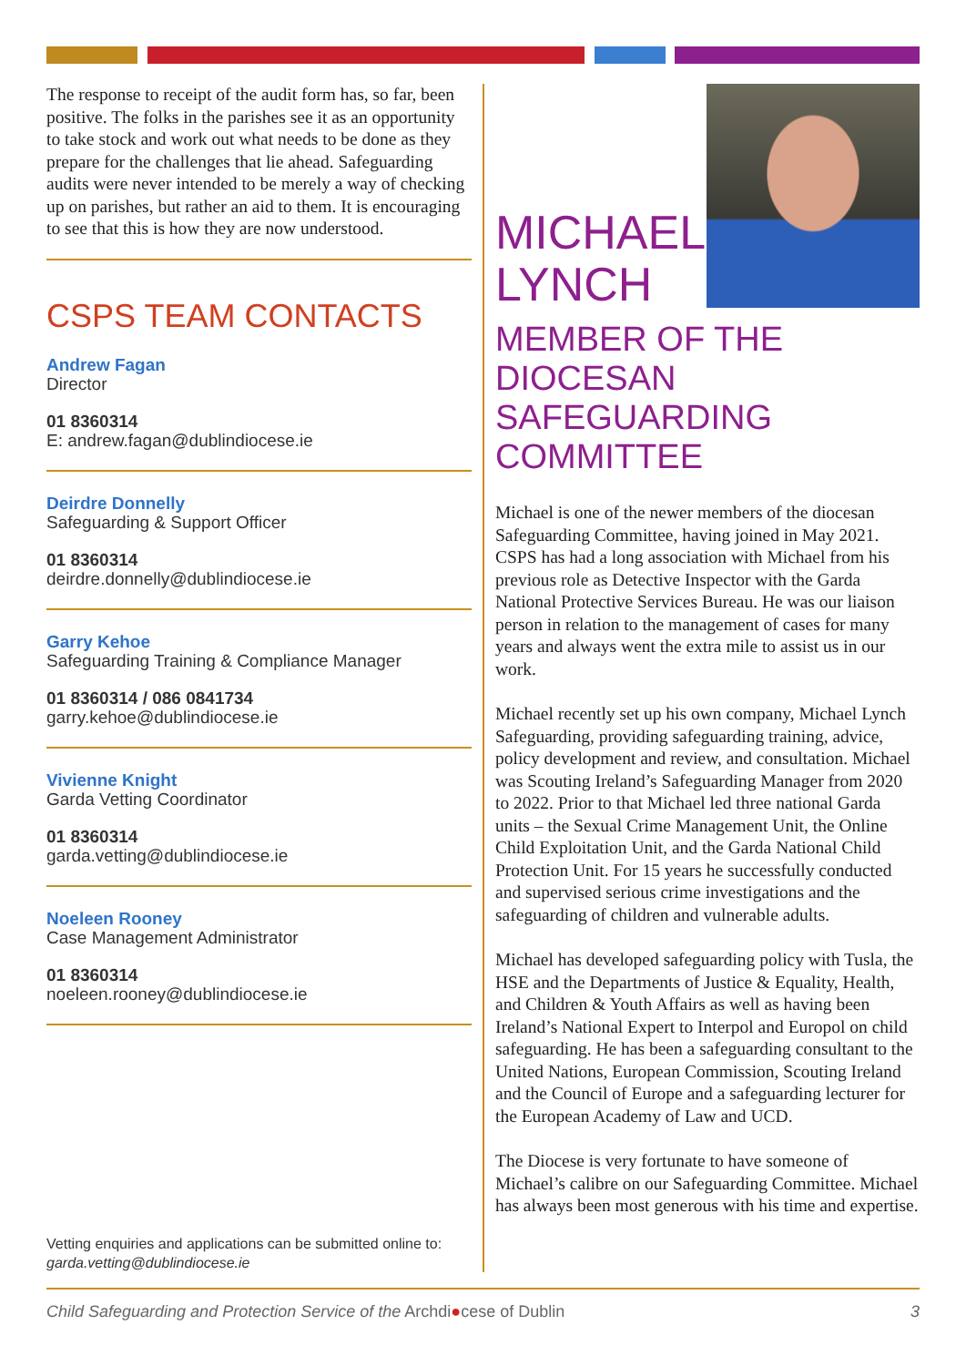The response to receipt of the audit form has, so far, been positive. The folks in the parishes see it as an opportunity to take stock and work out what needs to be done as they prepare for the challenges that lie ahead. Safeguarding audits were never intended to be merely a way of checking up on parishes, but rather an aid to them. It is encouraging to see that this is how they are now understood.
CSPS TEAM CONTACTS
Andrew Fagan
Director
01 8360314
E: andrew.fagan@dublindiocese.ie
Deirdre Donnelly
Safeguarding & Support Officer
01 8360314
deirdre.donnelly@dublindiocese.ie
Garry Kehoe
Safeguarding Training & Compliance Manager
01 8360314 / 086 0841734
garry.kehoe@dublindiocese.ie
Vivienne Knight
Garda Vetting Coordinator
01 8360314
garda.vetting@dublindiocese.ie
Noeleen Rooney
Case Management Administrator
01 8360314
noeleen.rooney@dublindiocese.ie
Vetting enquiries and applications can be submitted online to: garda.vetting@dublindiocese.ie
MICHAEL
LYNCH
MEMBER OF THE DIOCESAN SAFEGUARDING COMMITTEE
Michael is one of the newer members of the diocesan Safeguarding Committee, having joined in May 2021. CSPS has had a long association with Michael from his previous role as Detective Inspector with the Garda National Protective Services Bureau. He was our liaison person in relation to the management of cases for many years and always went the extra mile to assist us in our work.
Michael recently set up his own company, Michael Lynch Safeguarding, providing safeguarding training, advice, policy development and review, and consultation. Michael was Scouting Ireland’s Safeguarding Manager from 2020 to 2022. Prior to that Michael led three national Garda units – the Sexual Crime Management Unit, the Online Child Exploitation Unit, and the Garda National Child Protection Unit. For 15 years he successfully conducted and supervised serious crime investigations and the safeguarding of children and vulnerable adults.
Michael has developed safeguarding policy with Tusla, the HSE and the Departments of Justice & Equality, Health, and Children & Youth Affairs as well as having been Ireland’s National Expert to Interpol and Europol on child safeguarding. He has been a safeguarding consultant to the United Nations, European Commission, Scouting Ireland and the Council of Europe and a safeguarding lecturer for the European Academy of Law and UCD.
The Diocese is very fortunate to have someone of Michael’s calibre on our Safeguarding Committee. Michael has always been most generous with his time and expertise.
Child Safeguarding and Protection Service of the Archdi●cese of Dublin 3